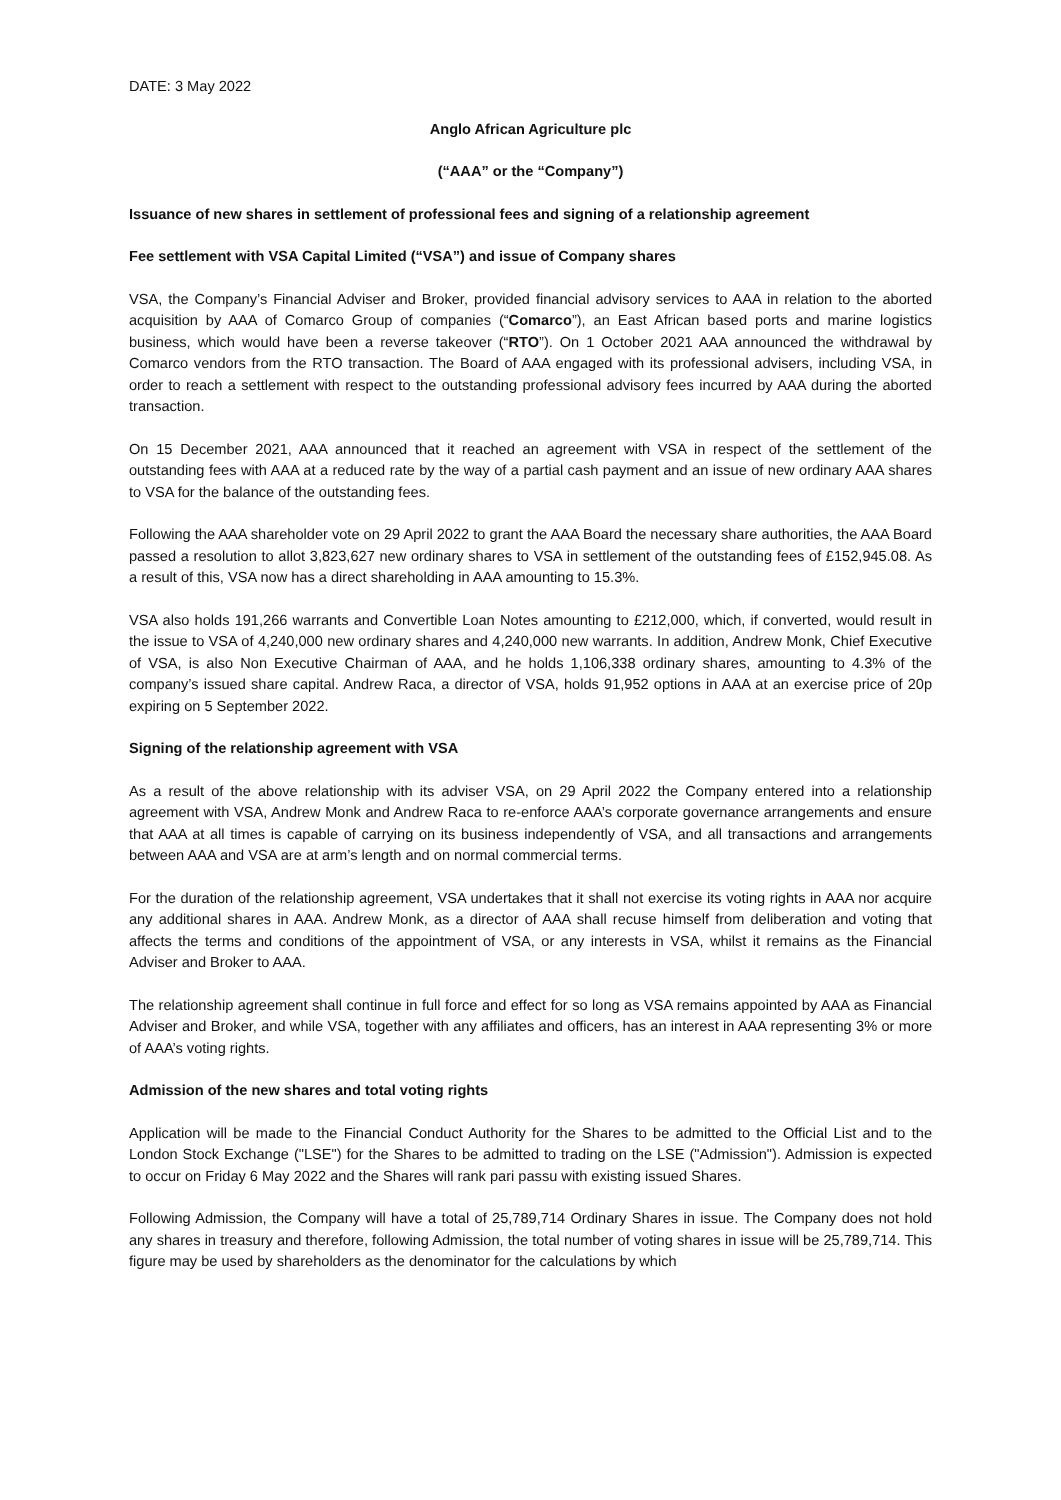DATE: 3 May 2022
Anglo African Agriculture plc
(“AAA” or the “Company”)
Issuance of new shares in settlement of professional fees and signing of a relationship agreement
Fee settlement with VSA Capital Limited (“VSA”) and issue of Company shares
VSA, the Company’s Financial Adviser and Broker, provided financial advisory services to AAA in relation to the aborted acquisition by AAA of Comarco Group of companies (“Comarco”), an East African based ports and marine logistics business, which would have been a reverse takeover (“RTO”). On 1 October 2021 AAA announced the withdrawal by Comarco vendors from the RTO transaction. The Board of AAA engaged with its professional advisers, including VSA, in order to reach a settlement with respect to the outstanding professional advisory fees incurred by AAA during the aborted transaction.
On 15 December 2021, AAA announced that it reached an agreement with VSA in respect of the settlement of the outstanding fees with AAA at a reduced rate by the way of a partial cash payment and an issue of new ordinary AAA shares to VSA for the balance of the outstanding fees.
Following the AAA shareholder vote on 29 April 2022 to grant the AAA Board the necessary share authorities, the AAA Board passed a resolution to allot 3,823,627 new ordinary shares to VSA in settlement of the outstanding fees of £152,945.08. As a result of this, VSA now has a direct shareholding in AAA amounting to 15.3%.
VSA also holds 191,266 warrants and Convertible Loan Notes amounting to £212,000, which, if converted, would result in the issue to VSA of 4,240,000 new ordinary shares and 4,240,000 new warrants. In addition, Andrew Monk, Chief Executive of VSA, is also Non Executive Chairman of AAA, and he holds 1,106,338 ordinary shares, amounting to 4.3% of the company’s issued share capital. Andrew Raca, a director of VSA, holds 91,952 options in AAA at an exercise price of 20p expiring on 5 September 2022.
Signing of the relationship agreement with VSA
As a result of the above relationship with its adviser VSA, on 29 April 2022 the Company entered into a relationship agreement with VSA, Andrew Monk and Andrew Raca to re-enforce AAA’s corporate governance arrangements and ensure that AAA at all times is capable of carrying on its business independently of VSA, and all transactions and arrangements between AAA and VSA are at arm’s length and on normal commercial terms.
For the duration of the relationship agreement, VSA undertakes that it shall not exercise its voting rights in AAA nor acquire any additional shares in AAA. Andrew Monk, as a director of AAA shall recuse himself from deliberation and voting that affects the terms and conditions of the appointment of VSA, or any interests in VSA, whilst it remains as the Financial Adviser and Broker to AAA.
The relationship agreement shall continue in full force and effect for so long as VSA remains appointed by AAA as Financial Adviser and Broker, and while VSA, together with any affiliates and officers, has an interest in AAA representing 3% or more of AAA’s voting rights.
Admission of the new shares and total voting rights
Application will be made to the Financial Conduct Authority for the Shares to be admitted to the Official List and to the London Stock Exchange ("LSE") for the Shares to be admitted to trading on the LSE ("Admission"). Admission is expected to occur on Friday 6 May 2022 and the Shares will rank pari passu with existing issued Shares.
Following Admission, the Company will have a total of 25,789,714 Ordinary Shares in issue. The Company does not hold any shares in treasury and therefore, following Admission, the total number of voting shares in issue will be 25,789,714. This figure may be used by shareholders as the denominator for the calculations by which